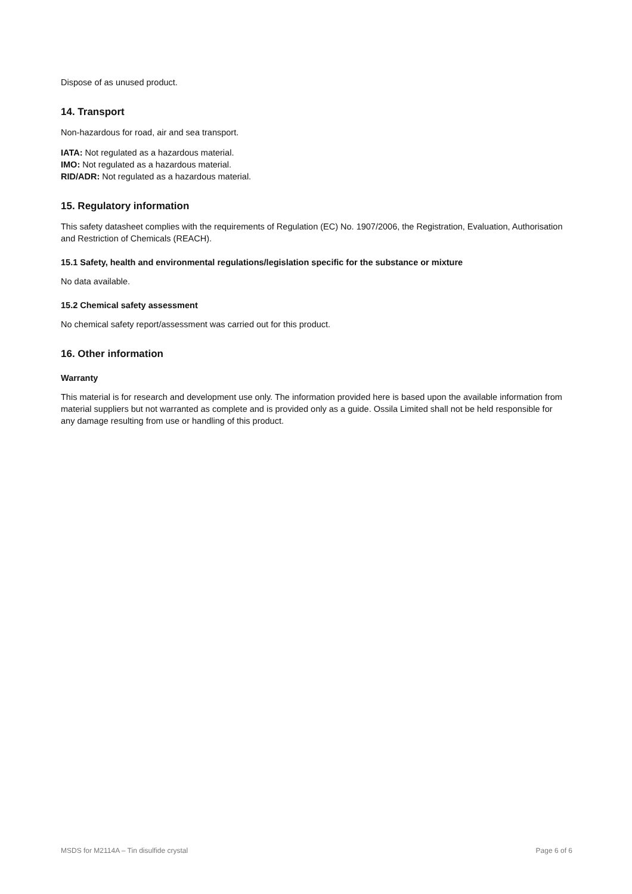Dispose of as unused product.
14. Transport
Non-hazardous for road, air and sea transport.
IATA: Not regulated as a hazardous material.
IMO: Not regulated as a hazardous material.
RID/ADR: Not regulated as a hazardous material.
15. Regulatory information
This safety datasheet complies with the requirements of Regulation (EC) No. 1907/2006, the Registration, Evaluation, Authorisation and Restriction of Chemicals (REACH).
15.1 Safety, health and environmental regulations/legislation specific for the substance or mixture
No data available.
15.2 Chemical safety assessment
No chemical safety report/assessment was carried out for this product.
16. Other information
Warranty
This material is for research and development use only. The information provided here is based upon the available information from material suppliers but not warranted as complete and is provided only as a guide. Ossila Limited shall not be held responsible for any damage resulting from use or handling of this product.
MSDS for M2114A – Tin disulfide crystal Page 6 of 6